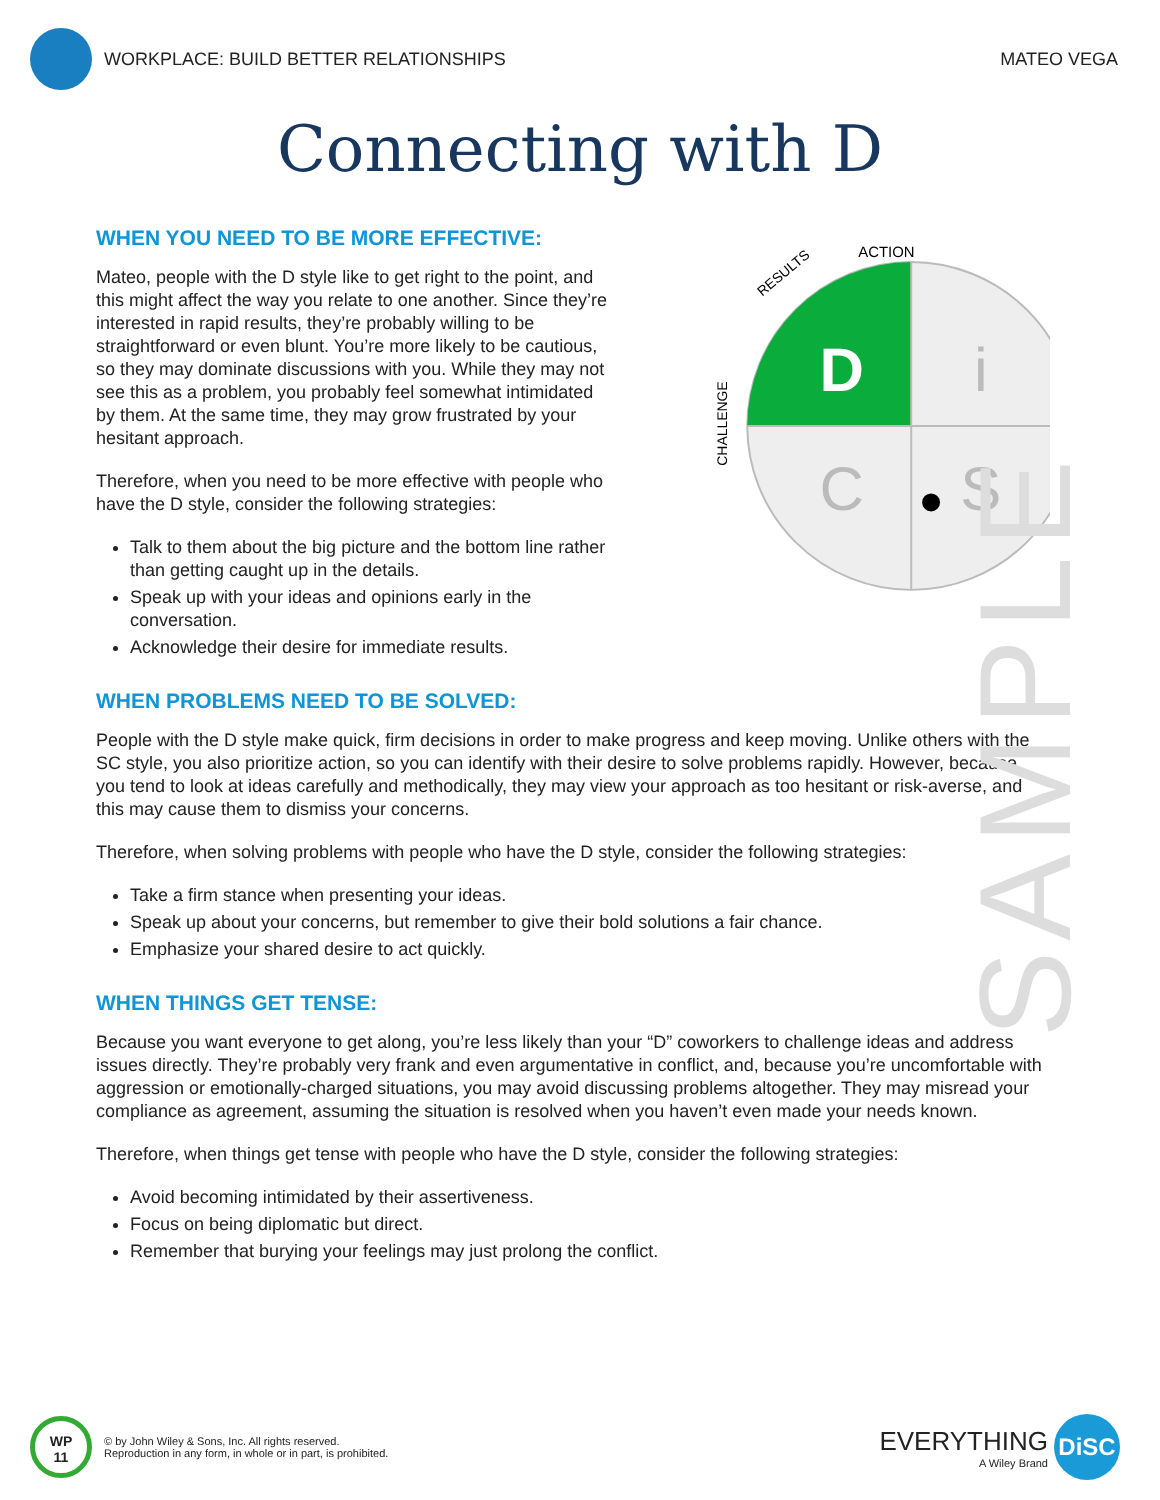WORKPLACE: BUILD BETTER RELATIONSHIPS
MATEO VEGA
Connecting with D
SAMPLE
WHEN YOU NEED TO BE MORE EFFECTIVE:
Mateo, people with the D style like to get right to the point, and this might affect the way you relate to one another. Since they’re interested in rapid results, they’re probably willing to be straightforward or even blunt. You’re more likely to be cautious, so they may dominate discussions with you. While they may not see this as a problem, you probably feel somewhat intimidated by them. At the same time, they may grow frustrated by your hesitant approach.
Therefore, when you need to be more effective with people who have the D style, consider the following strategies:
Talk to them about the big picture and the bottom line rather than getting caught up in the details.
Speak up with your ideas and opinions early in the conversation.
Acknowledge their desire for immediate results.
ACTION
RESULTS
CHALLENGE
D
i
C
S
WHEN PROBLEMS NEED TO BE SOLVED:
People with the D style make quick, firm decisions in order to make progress and keep moving. Unlike others with the SC style, you also prioritize action, so you can identify with their desire to solve problems rapidly. However, because you tend to look at ideas carefully and methodically, they may view your approach as too hesitant or risk-averse, and this may cause them to dismiss your concerns.
Therefore, when solving problems with people who have the D style, consider the following strategies:
Take a firm stance when presenting your ideas.
Speak up about your concerns, but remember to give their bold solutions a fair chance.
Emphasize your shared desire to act quickly.
WHEN THINGS GET TENSE:
Because you want everyone to get along, you’re less likely than your “D” coworkers to challenge ideas and address issues directly. They’re probably very frank and even argumentative in conflict, and, because you’re uncomfortable with aggression or emotionally-charged situations, you may avoid discussing problems altogether. They may misread your compliance as agreement, assuming the situation is resolved when you haven’t even made your needs known.
Therefore, when things get tense with people who have the D style, consider the following strategies:
Avoid becoming intimidated by their assertiveness.
Focus on being diplomatic but direct.
Remember that burying your feelings may just prolong the conflict.
WP
11
© by John Wiley & Sons, Inc. All rights reserved.
Reproduction in any form, in whole or in part, is prohibited.
EVERYTHING
A Wiley Brand
DiSC